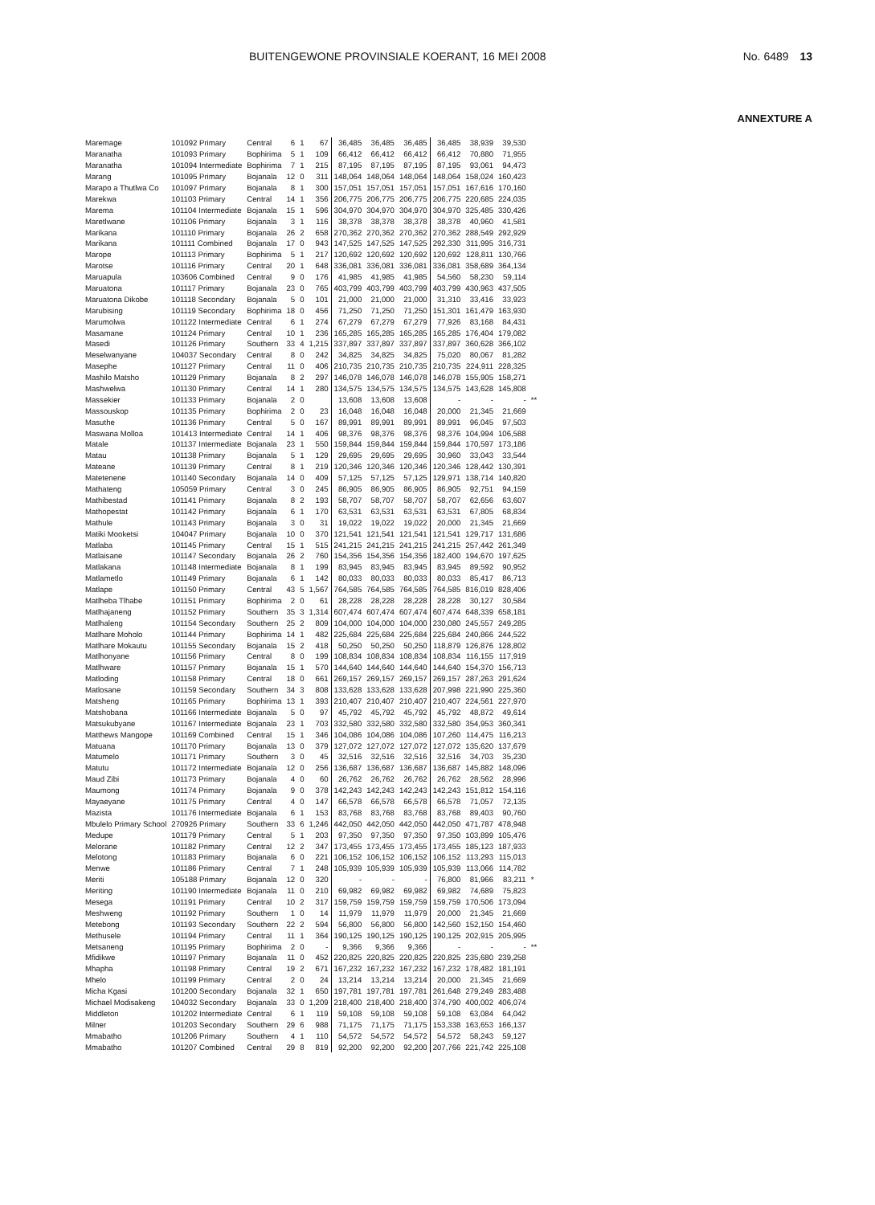BUITENGEWONE PROVINSIALE KOERANT, 16 MEI 2008 No. 6489 13
ANNEXTURE A
| Maremage | 101092 Primary | Central | 6 | 1 | 67 | 36,485 | 36,485 | 36,485 | 36,485 | 38,939 | 39,530 | |
| Maranatha | 101093 Primary | Bophirima | 5 | 1 | 109 | 66,412 | 66,412 | 66,412 | 66,412 | 70,880 | 71,955 | |
| Maranatha | 101094 Intermediate | Bophirima | 7 | 1 | 215 | 87,195 | 87,195 | 87,195 | 87,195 | 93,061 | 94,473 | |
| Marang | 101095 Primary | Bojanala | 12 | 0 | 311 | 148,064 | 148,064 | 148,064 | 148,064 | 158,024 | 160,423 | |
| Marapo a Thutlwa Co | 101097 Primary | Bojanala | 8 | 1 | 300 | 157,051 | 157,051 | 157,051 | 157,051 | 167,616 | 170,160 | |
| Marekwa | 101103 Primary | Central | 14 | 1 | 356 | 206,775 | 206,775 | 206,775 | 206,775 | 220,685 | 224,035 | |
| Marema | 101104 Intermediate | Bojanala | 15 | 1 | 596 | 304,970 | 304,970 | 304,970 | 304,970 | 325,485 | 330,426 | |
| Maretlwane | 101106 Primary | Bojanala | 3 | 1 | 116 | 38,378 | 38,378 | 38,378 | 38,378 | 40,960 | 41,581 | |
| Marikana | 101110 Primary | Bojanala | 26 | 2 | 658 | 270,362 | 270,362 | 270,362 | 270,362 | 288,549 | 292,929 | |
| Marikana | 101111 Combined | Bojanala | 17 | 0 | 943 | 147,525 | 147,525 | 147,525 | 292,330 | 311,995 | 316,731 | |
| Marope | 101113 Primary | Bophirima | 5 | 1 | 217 | 120,692 | 120,692 | 120,692 | 120,692 | 128,811 | 130,766 | |
| Marotse | 101116 Primary | Central | 20 | 1 | 648 | 336,081 | 336,081 | 336,081 | 336,081 | 358,689 | 364,134 | |
| Maruapula | 103606 Combined | Central | 9 | 0 | 176 | 41,985 | 41,985 | 41,985 | 54,560 | 58,230 | 59,114 | |
| Maruatona | 101117 Primary | Bojanala | 23 | 0 | 765 | 403,799 | 403,799 | 403,799 | 403,799 | 430,963 | 437,505 | |
| Maruatona Dikobe | 101118 Secondary | Bojanala | 5 | 0 | 101 | 21,000 | 21,000 | 21,000 | 31,310 | 33,416 | 33,923 | |
| Marubising | 101119 Secondary | Bophirima | 18 | 0 | 456 | 71,250 | 71,250 | 71,250 | 151,301 | 161,479 | 163,930 | |
| Marumolwa | 101122 Intermediate | Central | 6 | 1 | 274 | 67,279 | 67,279 | 67,279 | 77,926 | 83,168 | 84,431 | |
| Masamane | 101124 Primary | Central | 10 | 1 | 236 | 165,285 | 165,285 | 165,285 | 165,285 | 176,404 | 179,082 | |
| Masedi | 101126 Primary | Southern | 33 | 4 | 1,215 | 337,897 | 337,897 | 337,897 | 337,897 | 360,628 | 366,102 | |
| Meselwanyane | 104037 Secondary | Central | 8 | 0 | 242 | 34,825 | 34,825 | 34,825 | 75,020 | 80,067 | 81,282 | |
| Masephe | 101127 Primary | Central | 11 | 0 | 406 | 210,735 | 210,735 | 210,735 | 210,735 | 224,911 | 228,325 | |
| Mashilo Matsho | 101129 Primary | Bojanala | 8 | 2 | 297 | 146,078 | 146,078 | 146,078 | 146,078 | 155,905 | 158,271 | |
| Mashwelwa | 101130 Primary | Central | 14 | 1 | 280 | 134,575 | 134,575 | 134,575 | 134,575 | 143,628 | 145,808 | |
| Massekier | 101133 Primary | Bojanala | 2 | 0 | | 13,608 | 13,608 | 13,608 | - | - | - | ** |
| Massouskop | 101135 Primary | Bophirima | 2 | 0 | 23 | 16,048 | 16,048 | 16,048 | 20,000 | 21,345 | 21,669 | |
| Masuthe | 101136 Primary | Central | 5 | 0 | 167 | 89,991 | 89,991 | 89,991 | 89,991 | 96,045 | 97,503 | |
| Maswana Molloa | 101413 Intermediate | Central | 14 | 1 | 406 | 98,376 | 98,376 | 98,376 | 98,376 | 104,994 | 106,588 | |
| Matale | 101137 Intermediate | Bojanala | 23 | 1 | 550 | 159,844 | 159,844 | 159,844 | 159,844 | 170,597 | 173,186 | |
| Matau | 101138 Primary | Bojanala | 5 | 1 | 129 | 29,695 | 29,695 | 29,695 | 30,960 | 33,043 | 33,544 | |
| Mateane | 101139 Primary | Central | 8 | 1 | 219 | 120,346 | 120,346 | 120,346 | 120,346 | 128,442 | 130,391 | |
| Matetenene | 101140 Secondary | Bojanala | 14 | 0 | 409 | 57,125 | 57,125 | 57,125 | 129,971 | 138,714 | 140,820 | |
| Mathateng | 105059 Primary | Central | 3 | 0 | 245 | 86,905 | 86,905 | 86,905 | 86,905 | 92,751 | 94,159 | |
| Mathibestad | 101141 Primary | Bojanala | 8 | 2 | 193 | 58,707 | 58,707 | 58,707 | 58,707 | 62,656 | 63,607 | |
| Mathopestat | 101142 Primary | Bojanala | 6 | 1 | 170 | 63,531 | 63,531 | 63,531 | 63,531 | 67,805 | 68,834 | |
| Mathule | 101143 Primary | Bojanala | 3 | 0 | 31 | 19,022 | 19,022 | 19,022 | 20,000 | 21,345 | 21,669 | |
| Matiki Mooketsi | 104047 Primary | Bojanala | 10 | 0 | 370 | 121,541 | 121,541 | 121,541 | 121,541 | 129,717 | 131,686 | |
| Matlaba | 101145 Primary | Central | 15 | 1 | 515 | 241,215 | 241,215 | 241,215 | 241,215 | 257,442 | 261,349 | |
| Matlaisane | 101147 Secondary | Bojanala | 26 | 2 | 760 | 154,356 | 154,356 | 154,356 | 182,400 | 194,670 | 197,625 | |
| Matlakana | 101148 Intermediate | Bojanala | 8 | 1 | 199 | 83,945 | 83,945 | 83,945 | 83,945 | 89,592 | 90,952 | |
| Matlametlo | 101149 Primary | Bojanala | 6 | 1 | 142 | 80,033 | 80,033 | 80,033 | 80,033 | 85,417 | 86,713 | |
| Matlape | 101150 Primary | Central | 43 | 5 | 1,567 | 764,585 | 764,585 | 764,585 | 764,585 | 816,019 | 828,406 | |
| Matlheba Tlhabe | 101151 Primary | Bophirima | 2 | 0 | 61 | 28,228 | 28,228 | 28,228 | 28,228 | 30,127 | 30,584 | |
| Matlhajaneng | 101152 Primary | Southern | 35 | 3 | 1,314 | 607,474 | 607,474 | 607,474 | 607,474 | 648,339 | 658,181 | |
| Matlhaleng | 101154 Secondary | Southern | 25 | 2 | 809 | 104,000 | 104,000 | 104,000 | 230,080 | 245,557 | 249,285 | |
| Matlhare Moholo | 101144 Primary | Bophirima | 14 | 1 | 482 | 225,684 | 225,684 | 225,684 | 225,684 | 240,866 | 244,522 | |
| Matlhare Mokautu | 101155 Secondary | Bojanala | 15 | 2 | 418 | 50,250 | 50,250 | 50,250 | 118,879 | 126,876 | 128,802 | |
| Matlhonyane | 101156 Primary | Central | 8 | 0 | 199 | 108,834 | 108,834 | 108,834 | 108,834 | 116,155 | 117,919 | |
| Matlhware | 101157 Primary | Bojanala | 15 | 1 | 570 | 144,640 | 144,640 | 144,640 | 144,640 | 154,370 | 156,713 | |
| Matloding | 101158 Primary | Central | 18 | 0 | 661 | 269,157 | 269,157 | 269,157 | 269,157 | 287,263 | 291,624 | |
| Matlosane | 101159 Secondary | Southern | 34 | 3 | 808 | 133,628 | 133,628 | 133,628 | 207,998 | 221,990 | 225,360 | |
| Matsheng | 101165 Primary | Bophirima | 13 | 1 | 393 | 210,407 | 210,407 | 210,407 | 210,407 | 224,561 | 227,970 | |
| Matshobana | 101166 Intermediate | Bojanala | 5 | 0 | 97 | 45,792 | 45,792 | 45,792 | 45,792 | 48,872 | 49,614 | |
| Matsukubyane | 101167 Intermediate | Bojanala | 23 | 1 | 703 | 332,580 | 332,580 | 332,580 | 332,580 | 354,953 | 360,341 | |
| Matthews Mangope | 101169 Combined | Central | 15 | 1 | 346 | 104,086 | 104,086 | 104,086 | 107,260 | 114,475 | 116,213 | |
| Matuana | 101170 Primary | Bojanala | 13 | 0 | 379 | 127,072 | 127,072 | 127,072 | 127,072 | 135,620 | 137,679 | |
| Matumelo | 101171 Primary | Southern | 3 | 0 | 45 | 32,516 | 32,516 | 32,516 | 32,516 | 34,703 | 35,230 | |
| Matutu | 101172 Intermediate | Bojanala | 12 | 0 | 256 | 136,687 | 136,687 | 136,687 | 136,687 | 145,882 | 148,096 | |
| Maud Zibi | 101173 Primary | Bojanala | 4 | 0 | 60 | 26,762 | 26,762 | 26,762 | 26,762 | 28,562 | 28,996 | |
| Maumong | 101174 Primary | Bojanala | 9 | 0 | 378 | 142,243 | 142,243 | 142,243 | 142,243 | 151,812 | 154,116 | |
| Mayaeyane | 101175 Primary | Central | 4 | 0 | 147 | 66,578 | 66,578 | 66,578 | 66,578 | 71,057 | 72,135 | |
| Mazista | 101176 Intermediate | Bojanala | 6 | 1 | 153 | 83,768 | 83,768 | 83,768 | 83,768 | 89,403 | 90,760 | |
| Mbulelo Primary School | 270926 Primary | Southern | 33 | 6 | 1,246 | 442,050 | 442,050 | 442,050 | 442,050 | 471,787 | 478,948 | |
| Medupe | 101179 Primary | Central | 5 | 1 | 203 | 97,350 | 97,350 | 97,350 | 97,350 | 103,899 | 105,476 | |
| Melorane | 101182 Primary | Central | 12 | 2 | 347 | 173,455 | 173,455 | 173,455 | 173,455 | 185,123 | 187,933 | |
| Melotong | 101183 Primary | Bojanala | 6 | 0 | 221 | 106,152 | 106,152 | 106,152 | 106,152 | 113,293 | 115,013 | |
| Menwe | 101186 Primary | Central | 7 | 1 | 248 | 105,939 | 105,939 | 105,939 | 105,939 | 113,066 | 114,782 | |
| Meriti | 105188 Primary | Bojanala | 12 | 0 | 320 | - | - | - | 76,800 | 81,966 | 83,211 | * |
| Meriting | 101190 Intermediate | Bojanala | 11 | 0 | 210 | 69,982 | 69,982 | 69,982 | 69,982 | 74,689 | 75,823 | |
| Mesega | 101191 Primary | Central | 10 | 2 | 317 | 159,759 | 159,759 | 159,759 | 159,759 | 170,506 | 173,094 | |
| Meshweng | 101192 Primary | Southern | 1 | 0 | 14 | 11,979 | 11,979 | 11,979 | 20,000 | 21,345 | 21,669 | |
| Metebong | 101193 Secondary | Southern | 22 | 2 | 594 | 56,800 | 56,800 | 56,800 | 142,560 | 152,150 | 154,460 | |
| Methusele | 101194 Primary | Central | 11 | 1 | 364 | 190,125 | 190,125 | 190,125 | 190,125 | 202,915 | 205,995 | |
| Metsaneng | 101195 Primary | Bophirima | 2 | 0 | - | 9,366 | 9,366 | 9,366 | - | - | - | ** |
| Mfidikwe | 101197 Primary | Bojanala | 11 | 0 | 452 | 220,825 | 220,825 | 220,825 | 220,825 | 235,680 | 239,258 | |
| Mhapha | 101198 Primary | Central | 19 | 2 | 671 | 167,232 | 167,232 | 167,232 | 167,232 | 178,482 | 181,191 | |
| Mhelo | 101199 Primary | Central | 2 | 0 | 24 | 13,214 | 13,214 | 13,214 | 20,000 | 21,345 | 21,669 | |
| Micha Kgasi | 101200 Secondary | Bojanala | 32 | 1 | 650 | 197,781 | 197,781 | 197,781 | 261,648 | 279,249 | 283,488 | |
| Michael Modisakeng | 104032 Secondary | Bojanala | 33 | 0 | 1,209 | 218,400 | 218,400 | 218,400 | 374,790 | 400,002 | 406,074 | |
| Middleton | 101202 Intermediate | Central | 6 | 1 | 119 | 59,108 | 59,108 | 59,108 | 59,108 | 63,084 | 64,042 | |
| Milner | 101203 Secondary | Southern | 29 | 6 | 988 | 71,175 | 71,175 | 71,175 | 153,338 | 163,653 | 166,137 | |
| Mmabatho | 101206 Primary | Southern | 4 | 1 | 110 | 54,572 | 54,572 | 54,572 | 54,572 | 58,243 | 59,127 | |
| Mmabatho | 101207 Combined | Central | 29 | 8 | 819 | 92,200 | 92,200 | 92,200 | 207,766 | 221,742 | 225,108 | |